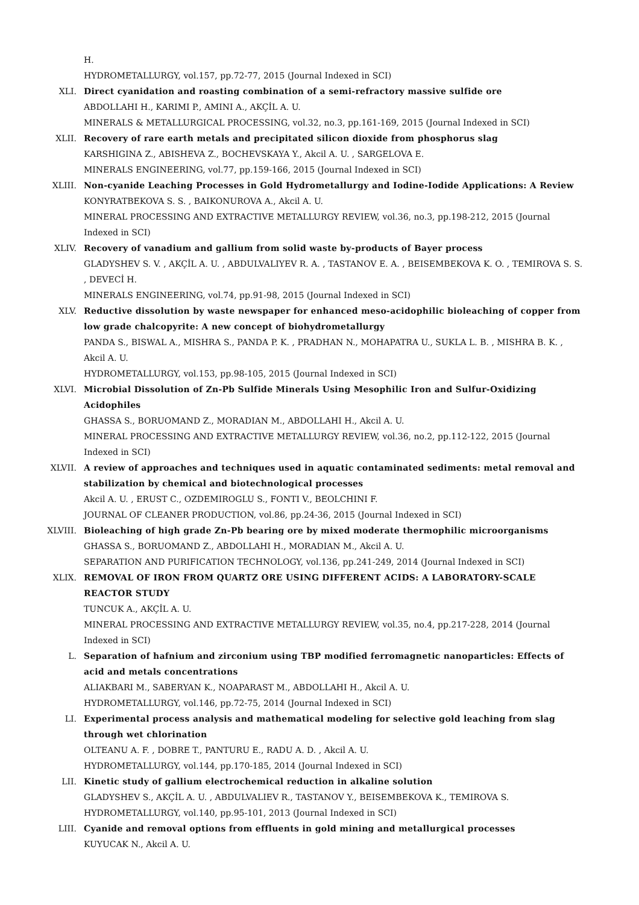H.
HYDROMETALLURGY, vol.157, pp.72-77, 2015 (Journal Indexed in SCI)
XLI. Direct cyanidation and roasting combination of a semi-refractory massive sulfide ore
ABDOLLAHI H., KARIMI P., AMINI A., AKÇİL A. U.
MINERALS & METALLURGICAL PROCESSING, vol.32, no.3, pp.161-169, 2015 (Journal Indexed in SCI)
XLII. Recovery of rare earth metals and precipitated silicon dioxide from phosphorus slag
KARSHIGINA Z., ABISHEVA Z., BOCHEVSKAYA Y., Akcil A. U. , SARGELOVA E.
MINERALS ENGINEERING, vol.77, pp.159-166, 2015 (Journal Indexed in SCI)
XLIII. Non-cyanide Leaching Processes in Gold Hydrometallurgy and Iodine-Iodide Applications: A Review
KONYRATBEKOVA S. S. , BAIKONUROVA A., Akcil A. U.
MINERAL PROCESSING AND EXTRACTIVE METALLURGY REVIEW, vol.36, no.3, pp.198-212, 2015 (Journal Indexed in SCI)
XLIV. Recovery of vanadium and gallium from solid waste by-products of Bayer process
GLADYSHEV S. V. , AKÇİL A. U. , ABDULVALIYEV R. A. , TASTANOV E. A. , BEISEMBEKOVA K. O. , TEMIROVA S. S. , DEVECİ H.
MINERALS ENGINEERING, vol.74, pp.91-98, 2015 (Journal Indexed in SCI)
XLV. Reductive dissolution by waste newspaper for enhanced meso-acidophilic bioleaching of copper from low grade chalcopyrite: A new concept of biohydrometallurgy
PANDA S., BISWAL A., MISHRA S., PANDA P. K. , PRADHAN N., MOHAPATRA U., SUKLA L. B. , MISHRA B. K. , Akcil A. U.
HYDROMETALLURGY, vol.153, pp.98-105, 2015 (Journal Indexed in SCI)
XLVI. Microbial Dissolution of Zn-Pb Sulfide Minerals Using Mesophilic Iron and Sulfur-Oxidizing Acidophiles
GHASSA S., BORUOMAND Z., MORADIAN M., ABDOLLAHI H., Akcil A. U.
MINERAL PROCESSING AND EXTRACTIVE METALLURGY REVIEW, vol.36, no.2, pp.112-122, 2015 (Journal Indexed in SCI)
XLVII. A review of approaches and techniques used in aquatic contaminated sediments: metal removal and stabilization by chemical and biotechnological processes
Akcil A. U. , ERUST C., OZDEMIROGLU S., FONTI V., BEOLCHINI F.
JOURNAL OF CLEANER PRODUCTION, vol.86, pp.24-36, 2015 (Journal Indexed in SCI)
XLVIII. Bioleaching of high grade Zn-Pb bearing ore by mixed moderate thermophilic microorganisms
GHASSA S., BORUOMAND Z., ABDOLLAHI H., MORADIAN M., Akcil A. U.
SEPARATION AND PURIFICATION TECHNOLOGY, vol.136, pp.241-249, 2014 (Journal Indexed in SCI)
XLIX. REMOVAL OF IRON FROM QUARTZ ORE USING DIFFERENT ACIDS: A LABORATORY-SCALE REACTOR STUDY
TUNCUK A., AKÇİL A. U.
MINERAL PROCESSING AND EXTRACTIVE METALLURGY REVIEW, vol.35, no.4, pp.217-228, 2014 (Journal Indexed in SCI)
L. Separation of hafnium and zirconium using TBP modified ferromagnetic nanoparticles: Effects of acid and metals concentrations
ALIAKBARI M., SABERYAN K., NOAPARAST M., ABDOLLAHI H., Akcil A. U.
HYDROMETALLURGY, vol.146, pp.72-75, 2014 (Journal Indexed in SCI)
LI. Experimental process analysis and mathematical modeling for selective gold leaching from slag through wet chlorination
OLTEANU A. F. , DOBRE T., PANTURU E., RADU A. D. , Akcil A. U.
HYDROMETALLURGY, vol.144, pp.170-185, 2014 (Journal Indexed in SCI)
LII. Kinetic study of gallium electrochemical reduction in alkaline solution
GLADYSHEV S., AKÇİL A. U. , ABDULVALIEV R., TASTANOV Y., BEISEMBEKOVA K., TEMIROVA S.
HYDROMETALLURGY, vol.140, pp.95-101, 2013 (Journal Indexed in SCI)
LIII. Cyanide and removal options from effluents in gold mining and metallurgical processes
KUYUCAK N., Akcil A. U.